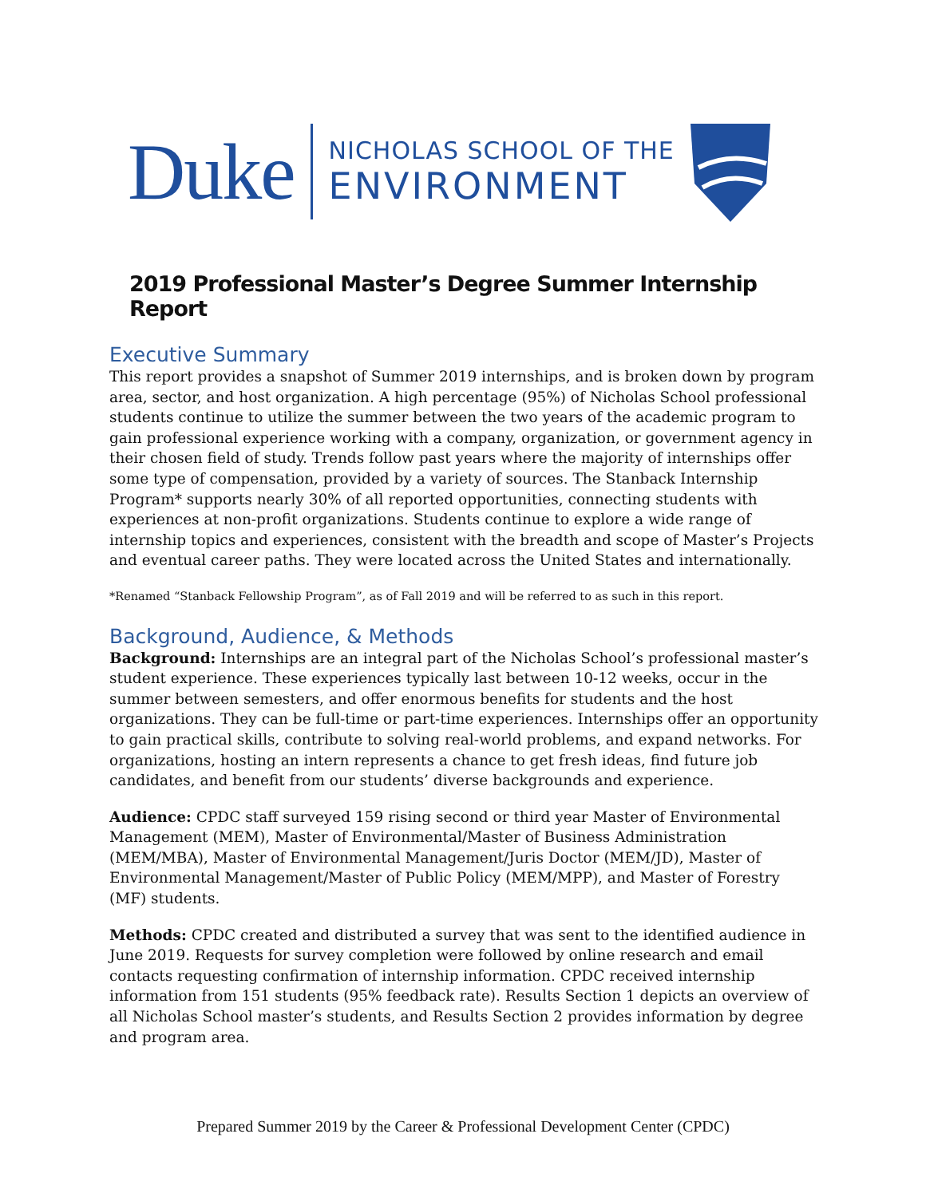Duke
NICHOLAS SCHOOL OF THE
ENVIRONMENT
2019 Professional Master’s Degree Summer Internship Report
Executive Summary
This report provides a snapshot of Summer 2019 internships, and is broken down by program area, sector, and host organization. A high percentage (95%) of Nicholas School professional students continue to utilize the summer between the two years of the academic program to gain professional experience working with a company, organization, or government agency in their chosen field of study. Trends follow past years where the majority of internships offer some type of compensation, provided by a variety of sources. The Stanback Internship Program* supports nearly 30% of all reported opportunities, connecting students with experiences at non-profit organizations. Students continue to explore a wide range of internship topics and experiences, consistent with the breadth and scope of Master’s Projects and eventual career paths. They were located across the United States and internationally.
*Renamed “Stanback Fellowship Program”, as of Fall 2019 and will be referred to as such in this report.
Background, Audience, & Methods
Background: Internships are an integral part of the Nicholas School’s professional master’s student experience. These experiences typically last between 10-12 weeks, occur in the summer between semesters, and offer enormous benefits for students and the host organizations. They can be full-time or part-time experiences. Internships offer an opportunity to gain practical skills, contribute to solving real-world problems, and expand networks. For organizations, hosting an intern represents a chance to get fresh ideas, find future job candidates, and benefit from our students’ diverse backgrounds and experience.
Audience: CPDC staff surveyed 159 rising second or third year Master of Environmental Management (MEM), Master of Environmental/Master of Business Administration (MEM/MBA), Master of Environmental Management/Juris Doctor (MEM/JD), Master of Environmental Management/Master of Public Policy (MEM/MPP), and Master of Forestry (MF) students.
Methods: CPDC created and distributed a survey that was sent to the identified audience in June 2019. Requests for survey completion were followed by online research and email contacts requesting confirmation of internship information. CPDC received internship information from 151 students (95% feedback rate). Results Section 1 depicts an overview of all Nicholas School master’s students, and Results Section 2 provides information by degree and program area.
Prepared Summer 2019 by the Career & Professional Development Center (CPDC)